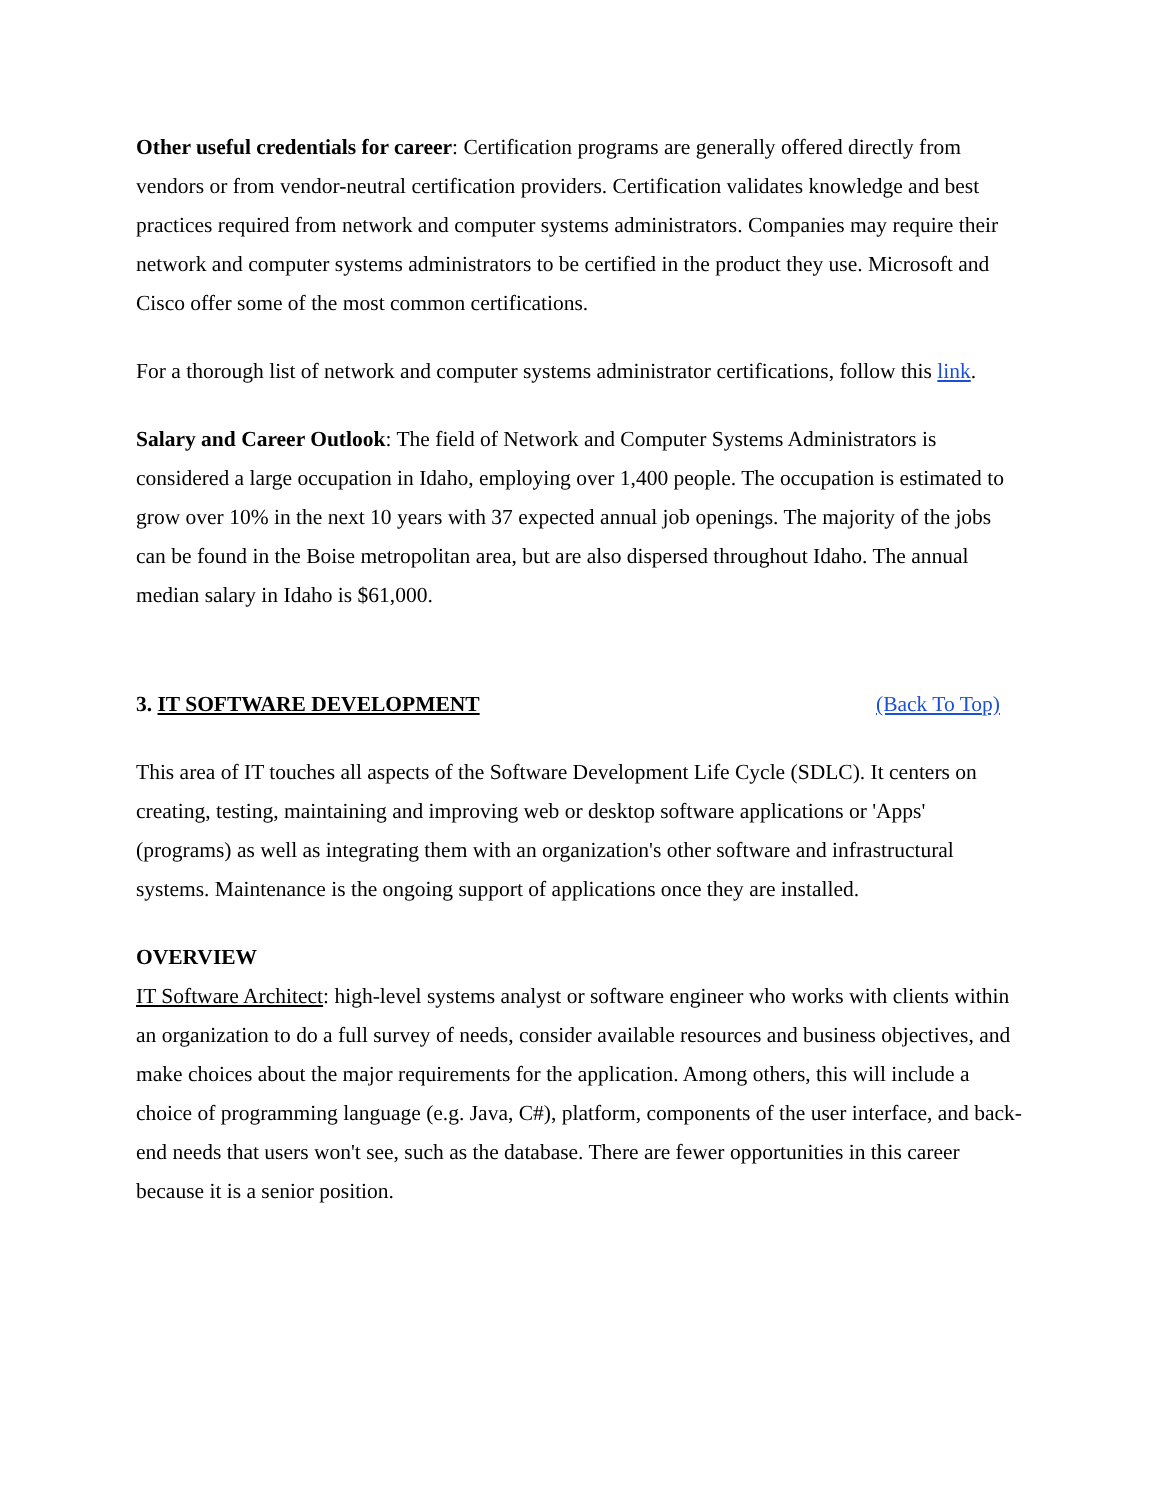Other useful credentials for career: Certification programs are generally offered directly from vendors or from vendor-neutral certification providers. Certification validates knowledge and best practices required from network and computer systems administrators. Companies may require their network and computer systems administrators to be certified in the product they use. Microsoft and Cisco offer some of the most common certifications.
For a thorough list of network and computer systems administrator certifications, follow this link.
Salary and Career Outlook: The field of Network and Computer Systems Administrators is considered a large occupation in Idaho, employing over 1,400 people. The occupation is estimated to grow over 10% in the next 10 years with 37 expected annual job openings. The majority of the jobs can be found in the Boise metropolitan area, but are also dispersed throughout Idaho. The annual median salary in Idaho is $61,000.
3. IT SOFTWARE DEVELOPMENT (Back To Top)
This area of IT touches all aspects of the Software Development Life Cycle (SDLC). It centers on creating, testing, maintaining and improving web or desktop software applications or 'Apps' (programs) as well as integrating them with an organization's other software and infrastructural systems. Maintenance is the ongoing support of applications once they are installed.
OVERVIEW
IT Software Architect: high-level systems analyst or software engineer who works with clients within an organization to do a full survey of needs, consider available resources and business objectives, and make choices about the major requirements for the application. Among others, this will include a choice of programming language (e.g. Java, C#), platform, components of the user interface, and back-end needs that users won't see, such as the database. There are fewer opportunities in this career because it is a senior position.